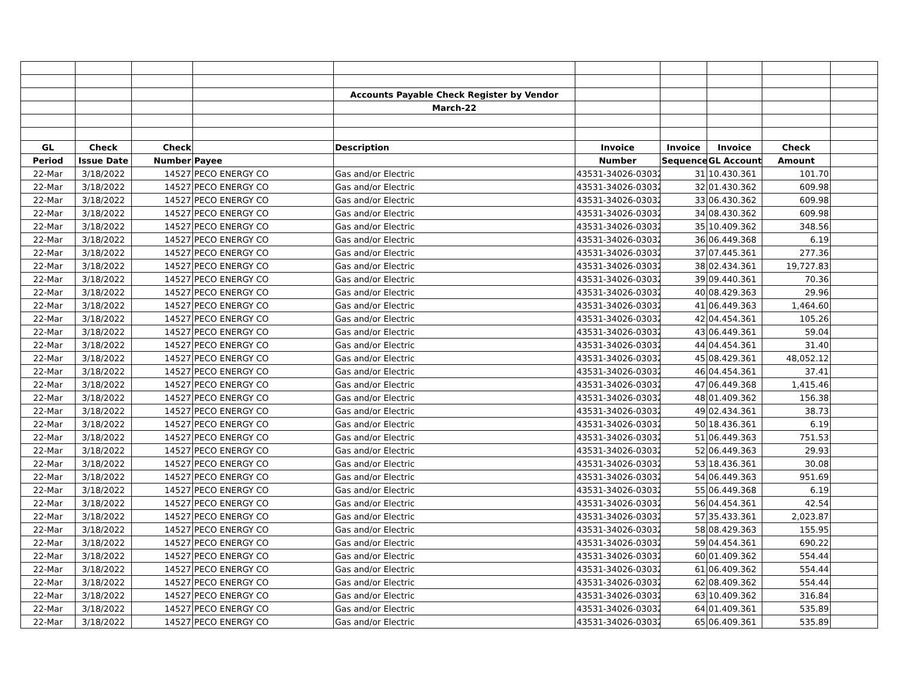| | | | | Accounts Payable Check Register by Vendor | | | | | |
| | | | | March-22 | | | | | |
| GL | Check | Check | | Description | Invoice | Invoice | Invoice | Check | |
| Period | Issue Date | Number | Payee | | Number | Sequence | GL Account | Amount | |
| 22-Mar | 3/18/2022 | 14527 | PECO ENERGY CO | Gas and/or Electric | 43531-34026-030322 | 31 | 10.430.361 | 101.70 | |
| 22-Mar | 3/18/2022 | 14527 | PECO ENERGY CO | Gas and/or Electric | 43531-34026-030322 | 32 | 01.430.362 | 609.98 | |
| 22-Mar | 3/18/2022 | 14527 | PECO ENERGY CO | Gas and/or Electric | 43531-34026-030322 | 33 | 06.430.362 | 609.98 | |
| 22-Mar | 3/18/2022 | 14527 | PECO ENERGY CO | Gas and/or Electric | 43531-34026-030322 | 34 | 08.430.362 | 609.98 | |
| 22-Mar | 3/18/2022 | 14527 | PECO ENERGY CO | Gas and/or Electric | 43531-34026-030322 | 35 | 10.409.362 | 348.56 | |
| 22-Mar | 3/18/2022 | 14527 | PECO ENERGY CO | Gas and/or Electric | 43531-34026-030322 | 36 | 06.449.368 | 6.19 | |
| 22-Mar | 3/18/2022 | 14527 | PECO ENERGY CO | Gas and/or Electric | 43531-34026-030322 | 37 | 07.445.361 | 277.36 | |
| 22-Mar | 3/18/2022 | 14527 | PECO ENERGY CO | Gas and/or Electric | 43531-34026-030322 | 38 | 02.434.361 | 19,727.83 | |
| 22-Mar | 3/18/2022 | 14527 | PECO ENERGY CO | Gas and/or Electric | 43531-34026-030322 | 39 | 09.440.361 | 70.36 | |
| 22-Mar | 3/18/2022 | 14527 | PECO ENERGY CO | Gas and/or Electric | 43531-34026-030322 | 40 | 08.429.363 | 29.96 | |
| 22-Mar | 3/18/2022 | 14527 | PECO ENERGY CO | Gas and/or Electric | 43531-34026-030322 | 41 | 06.449.363 | 1,464.60 | |
| 22-Mar | 3/18/2022 | 14527 | PECO ENERGY CO | Gas and/or Electric | 43531-34026-030322 | 42 | 04.454.361 | 105.26 | |
| 22-Mar | 3/18/2022 | 14527 | PECO ENERGY CO | Gas and/or Electric | 43531-34026-030322 | 43 | 06.449.361 | 59.04 | |
| 22-Mar | 3/18/2022 | 14527 | PECO ENERGY CO | Gas and/or Electric | 43531-34026-030322 | 44 | 04.454.361 | 31.40 | |
| 22-Mar | 3/18/2022 | 14527 | PECO ENERGY CO | Gas and/or Electric | 43531-34026-030322 | 45 | 08.429.361 | 48,052.12 | |
| 22-Mar | 3/18/2022 | 14527 | PECO ENERGY CO | Gas and/or Electric | 43531-34026-030322 | 46 | 04.454.361 | 37.41 | |
| 22-Mar | 3/18/2022 | 14527 | PECO ENERGY CO | Gas and/or Electric | 43531-34026-030322 | 47 | 06.449.368 | 1,415.46 | |
| 22-Mar | 3/18/2022 | 14527 | PECO ENERGY CO | Gas and/or Electric | 43531-34026-030322 | 48 | 01.409.362 | 156.38 | |
| 22-Mar | 3/18/2022 | 14527 | PECO ENERGY CO | Gas and/or Electric | 43531-34026-030322 | 49 | 02.434.361 | 38.73 | |
| 22-Mar | 3/18/2022 | 14527 | PECO ENERGY CO | Gas and/or Electric | 43531-34026-030322 | 50 | 18.436.361 | 6.19 | |
| 22-Mar | 3/18/2022 | 14527 | PECO ENERGY CO | Gas and/or Electric | 43531-34026-030322 | 51 | 06.449.363 | 751.53 | |
| 22-Mar | 3/18/2022 | 14527 | PECO ENERGY CO | Gas and/or Electric | 43531-34026-030322 | 52 | 06.449.363 | 29.93 | |
| 22-Mar | 3/18/2022 | 14527 | PECO ENERGY CO | Gas and/or Electric | 43531-34026-030322 | 53 | 18.436.361 | 30.08 | |
| 22-Mar | 3/18/2022 | 14527 | PECO ENERGY CO | Gas and/or Electric | 43531-34026-030322 | 54 | 06.449.363 | 951.69 | |
| 22-Mar | 3/18/2022 | 14527 | PECO ENERGY CO | Gas and/or Electric | 43531-34026-030322 | 55 | 06.449.368 | 6.19 | |
| 22-Mar | 3/18/2022 | 14527 | PECO ENERGY CO | Gas and/or Electric | 43531-34026-030322 | 56 | 04.454.361 | 42.54 | |
| 22-Mar | 3/18/2022 | 14527 | PECO ENERGY CO | Gas and/or Electric | 43531-34026-030322 | 57 | 35.433.361 | 2,023.87 | |
| 22-Mar | 3/18/2022 | 14527 | PECO ENERGY CO | Gas and/or Electric | 43531-34026-030322 | 58 | 08.429.363 | 155.95 | |
| 22-Mar | 3/18/2022 | 14527 | PECO ENERGY CO | Gas and/or Electric | 43531-34026-030322 | 59 | 04.454.361 | 690.22 | |
| 22-Mar | 3/18/2022 | 14527 | PECO ENERGY CO | Gas and/or Electric | 43531-34026-030322 | 60 | 01.409.362 | 554.44 | |
| 22-Mar | 3/18/2022 | 14527 | PECO ENERGY CO | Gas and/or Electric | 43531-34026-030322 | 61 | 06.409.362 | 554.44 | |
| 22-Mar | 3/18/2022 | 14527 | PECO ENERGY CO | Gas and/or Electric | 43531-34026-030322 | 62 | 08.409.362 | 554.44 | |
| 22-Mar | 3/18/2022 | 14527 | PECO ENERGY CO | Gas and/or Electric | 43531-34026-030322 | 63 | 10.409.362 | 316.84 | |
| 22-Mar | 3/18/2022 | 14527 | PECO ENERGY CO | Gas and/or Electric | 43531-34026-030322 | 64 | 01.409.361 | 535.89 | |
| 22-Mar | 3/18/2022 | 14527 | PECO ENERGY CO | Gas and/or Electric | 43531-34026-030322 | 65 | 06.409.361 | 535.89 | |